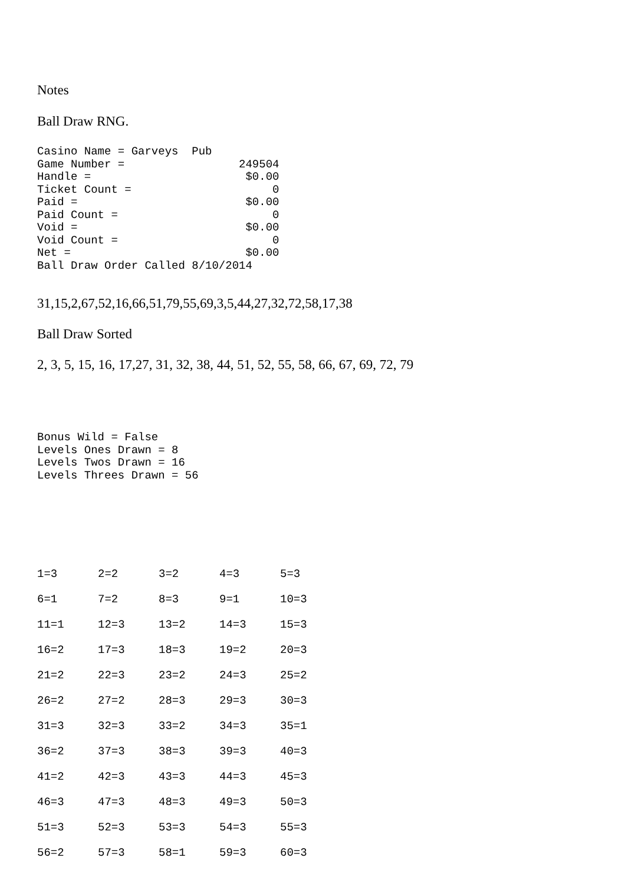Notes
Ball Draw RNG.
Casino Name = Garveys Pub Game Number = 249504 Handle = $0.00 Ticket Count = 0 Paid = $0.00 Paid Count = 0 Void = $0.00 Void Count = 0 Net = $0.00 Ball Draw Order Called 8/10/2014
31,15,2,67,52,16,66,51,79,55,69,3,5,44,27,32,72,58,17,38
Ball Draw Sorted
2, 3, 5, 15, 16, 17,27, 31, 32, 38, 44, 51, 52, 55, 58, 66, 67, 69, 72, 79
Bonus Wild = False Levels Ones Drawn = 8 Levels Twos Drawn = 16 Levels Threes Drawn = 56
| 1=3 | 2=2 | 3=2 | 4=3 | 5=3 |
| 6=1 | 7=2 | 8=3 | 9=1 | 10=3 |
| 11=1 | 12=3 | 13=2 | 14=3 | 15=3 |
| 16=2 | 17=3 | 18=3 | 19=2 | 20=3 |
| 21=2 | 22=3 | 23=2 | 24=3 | 25=2 |
| 26=2 | 27=2 | 28=3 | 29=3 | 30=3 |
| 31=3 | 32=3 | 33=2 | 34=3 | 35=1 |
| 36=2 | 37=3 | 38=3 | 39=3 | 40=3 |
| 41=2 | 42=3 | 43=3 | 44=3 | 45=3 |
| 46=3 | 47=3 | 48=3 | 49=3 | 50=3 |
| 51=3 | 52=3 | 53=3 | 54=3 | 55=3 |
| 56=2 | 57=3 | 58=1 | 59=3 | 60=3 |